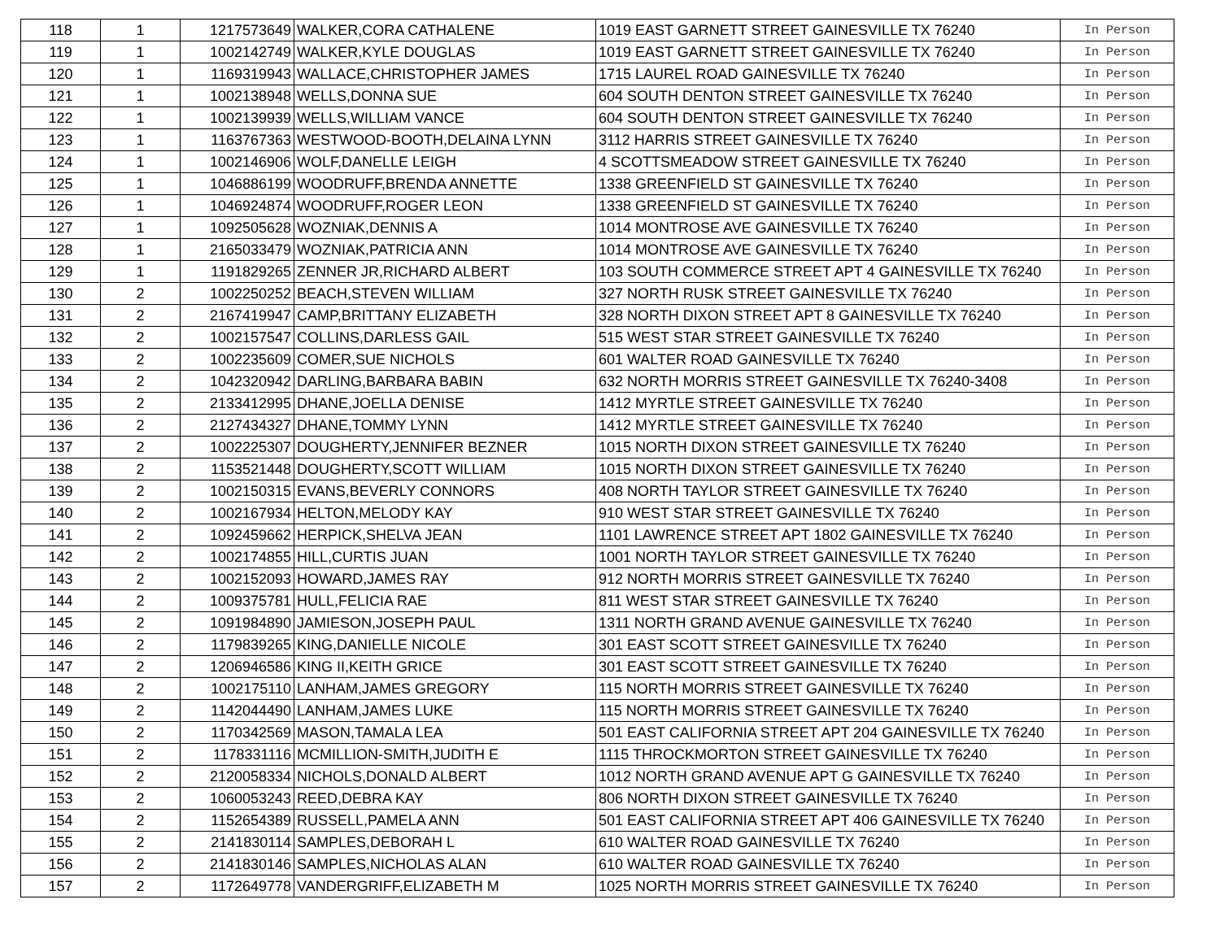| 118 | 1 | 1217573649 | WALKER,CORA CATHALENE | 1019 EAST GARNETT STREET GAINESVILLE TX 76240 | In Person |
| 119 | 1 | 1002142749 | WALKER,KYLE DOUGLAS | 1019 EAST GARNETT STREET GAINESVILLE TX 76240 | In Person |
| 120 | 1 | 1169319943 | WALLACE,CHRISTOPHER JAMES | 1715 LAUREL ROAD GAINESVILLE TX 76240 | In Person |
| 121 | 1 | 1002138948 | WELLS,DONNA SUE | 604 SOUTH DENTON STREET GAINESVILLE TX 76240 | In Person |
| 122 | 1 | 1002139939 | WELLS,WILLIAM VANCE | 604 SOUTH DENTON STREET GAINESVILLE TX 76240 | In Person |
| 123 | 1 | 1163767363 | WESTWOOD-BOOTH,DELAINA LYNN | 3112 HARRIS STREET GAINESVILLE TX 76240 | In Person |
| 124 | 1 | 1002146906 | WOLF,DANELLE LEIGH | 4 SCOTTSMEADOW STREET GAINESVILLE TX 76240 | In Person |
| 125 | 1 | 1046886199 | WOODRUFF,BRENDA ANNETTE | 1338 GREENFIELD ST GAINESVILLE TX 76240 | In Person |
| 126 | 1 | 1046924874 | WOODRUFF,ROGER LEON | 1338 GREENFIELD ST GAINESVILLE TX 76240 | In Person |
| 127 | 1 | 1092505628 | WOZNIAK,DENNIS A | 1014 MONTROSE AVE GAINESVILLE TX 76240 | In Person |
| 128 | 1 | 2165033479 | WOZNIAK,PATRICIA ANN | 1014 MONTROSE AVE GAINESVILLE TX 76240 | In Person |
| 129 | 1 | 1191829265 | ZENNER JR,RICHARD ALBERT | 103 SOUTH COMMERCE STREET APT 4 GAINESVILLE TX 76240 | In Person |
| 130 | 2 | 1002250252 | BEACH,STEVEN WILLIAM | 327 NORTH RUSK STREET GAINESVILLE TX 76240 | In Person |
| 131 | 2 | 2167419947 | CAMP,BRITTANY ELIZABETH | 328 NORTH DIXON STREET APT 8 GAINESVILLE TX 76240 | In Person |
| 132 | 2 | 1002157547 | COLLINS,DARLESS GAIL | 515 WEST STAR STREET GAINESVILLE TX 76240 | In Person |
| 133 | 2 | 1002235609 | COMER,SUE NICHOLS | 601 WALTER ROAD GAINESVILLE TX 76240 | In Person |
| 134 | 2 | 1042320942 | DARLING,BARBARA BABIN | 632 NORTH MORRIS STREET GAINESVILLE TX 76240-3408 | In Person |
| 135 | 2 | 2133412995 | DHANE,JOELLA DENISE | 1412 MYRTLE STREET GAINESVILLE TX 76240 | In Person |
| 136 | 2 | 2127434327 | DHANE,TOMMY LYNN | 1412 MYRTLE STREET GAINESVILLE TX 76240 | In Person |
| 137 | 2 | 1002225307 | DOUGHERTY,JENNIFER BEZNER | 1015 NORTH DIXON STREET GAINESVILLE TX 76240 | In Person |
| 138 | 2 | 1153521448 | DOUGHERTY,SCOTT WILLIAM | 1015 NORTH DIXON STREET GAINESVILLE TX 76240 | In Person |
| 139 | 2 | 1002150315 | EVANS,BEVERLY CONNORS | 408 NORTH TAYLOR STREET GAINESVILLE TX 76240 | In Person |
| 140 | 2 | 1002167934 | HELTON,MELODY KAY | 910 WEST STAR STREET GAINESVILLE TX 76240 | In Person |
| 141 | 2 | 1092459662 | HERPICK,SHELVA JEAN | 1101 LAWRENCE STREET APT 1802 GAINESVILLE TX 76240 | In Person |
| 142 | 2 | 1002174855 | HILL,CURTIS JUAN | 1001 NORTH TAYLOR STREET GAINESVILLE TX 76240 | In Person |
| 143 | 2 | 1002152093 | HOWARD,JAMES RAY | 912 NORTH MORRIS STREET GAINESVILLE TX 76240 | In Person |
| 144 | 2 | 1009375781 | HULL,FELICIA RAE | 811 WEST STAR STREET GAINESVILLE TX 76240 | In Person |
| 145 | 2 | 1091984890 | JAMIESON,JOSEPH PAUL | 1311 NORTH GRAND AVENUE GAINESVILLE TX 76240 | In Person |
| 146 | 2 | 1179839265 | KING,DANIELLE NICOLE | 301 EAST SCOTT STREET GAINESVILLE TX 76240 | In Person |
| 147 | 2 | 1206946586 | KING II,KEITH GRICE | 301 EAST SCOTT STREET GAINESVILLE TX 76240 | In Person |
| 148 | 2 | 1002175110 | LANHAM,JAMES GREGORY | 115 NORTH MORRIS STREET GAINESVILLE TX 76240 | In Person |
| 149 | 2 | 1142044490 | LANHAM,JAMES LUKE | 115 NORTH MORRIS STREET GAINESVILLE TX 76240 | In Person |
| 150 | 2 | 1170342569 | MASON,TAMALA LEA | 501 EAST CALIFORNIA STREET APT 204 GAINESVILLE TX 76240 | In Person |
| 151 | 2 | 1178331116 | MCMILLION-SMITH,JUDITH E | 1115 THROCKMORTON STREET GAINESVILLE TX 76240 | In Person |
| 152 | 2 | 2120058334 | NICHOLS,DONALD ALBERT | 1012 NORTH GRAND AVENUE APT G GAINESVILLE TX 76240 | In Person |
| 153 | 2 | 1060053243 | REED,DEBRA KAY | 806 NORTH DIXON STREET GAINESVILLE TX 76240 | In Person |
| 154 | 2 | 1152654389 | RUSSELL,PAMELA ANN | 501 EAST CALIFORNIA STREET APT 406 GAINESVILLE TX 76240 | In Person |
| 155 | 2 | 2141830114 | SAMPLES,DEBORAH L | 610 WALTER ROAD GAINESVILLE TX 76240 | In Person |
| 156 | 2 | 2141830146 | SAMPLES,NICHOLAS ALAN | 610 WALTER ROAD GAINESVILLE TX 76240 | In Person |
| 157 | 2 | 1172649778 | VANDERGRIFF,ELIZABETH M | 1025 NORTH MORRIS STREET GAINESVILLE TX 76240 | In Person |